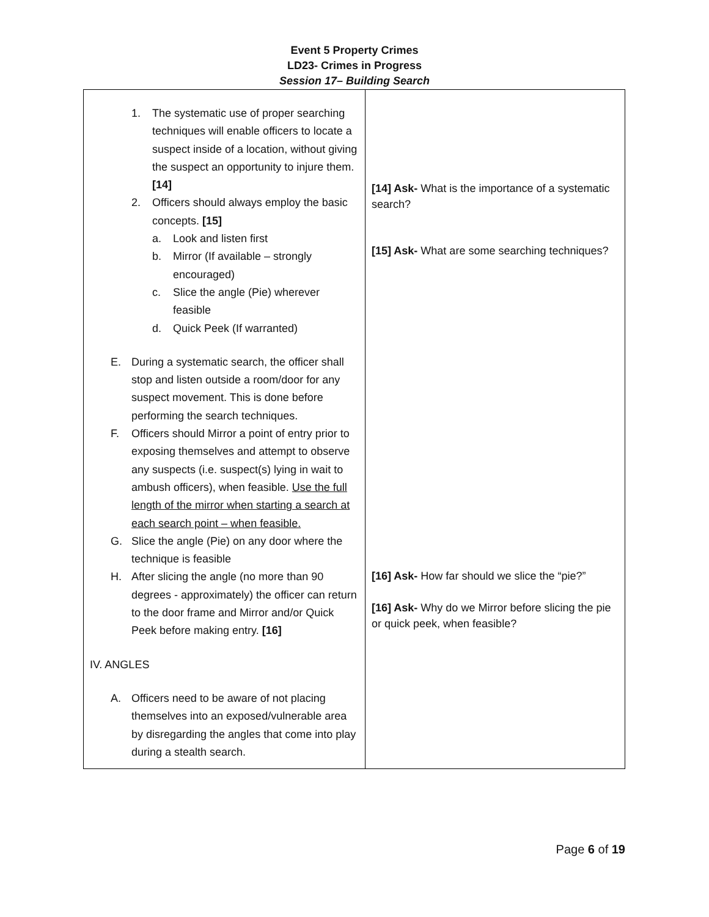Event 5 Property Crimes
LD23- Crimes in Progress
Session 17– Building Search
| 1. The systematic use of proper searching techniques will enable officers to locate a suspect inside of a location, without giving the suspect an opportunity to injure them. [14] 2. Officers should always employ the basic concepts. [15] a. Look and listen first b. Mirror (If available – strongly encouraged) c. Slice the angle (Pie) wherever feasible d. Quick Peek (If warranted) E. During a systematic search, the officer shall stop and listen outside a room/door for any suspect movement. This is done before performing the search techniques. F. Officers should Mirror a point of entry prior to exposing themselves and attempt to observe any suspects (i.e. suspect(s) lying in wait to ambush officers), when feasible. Use the full length of the mirror when starting a search at each search point – when feasible. G. Slice the angle (Pie) on any door where the technique is feasible H. After slicing the angle (no more than 90 degrees - approximately) the officer can return to the door frame and Mirror and/or Quick Peek before making entry. [16] IV. ANGLES A. Officers need to be aware of not placing themselves into an exposed/vulnerable area by disregarding the angles that come into play during a stealth search. | [14] Ask- What is the importance of a systematic search? [15] Ask- What are some searching techniques? [16] Ask- How far should we slice the “pie?” [16] Ask- Why do we Mirror before slicing the pie or quick peek, when feasible? |
Page 6 of 19